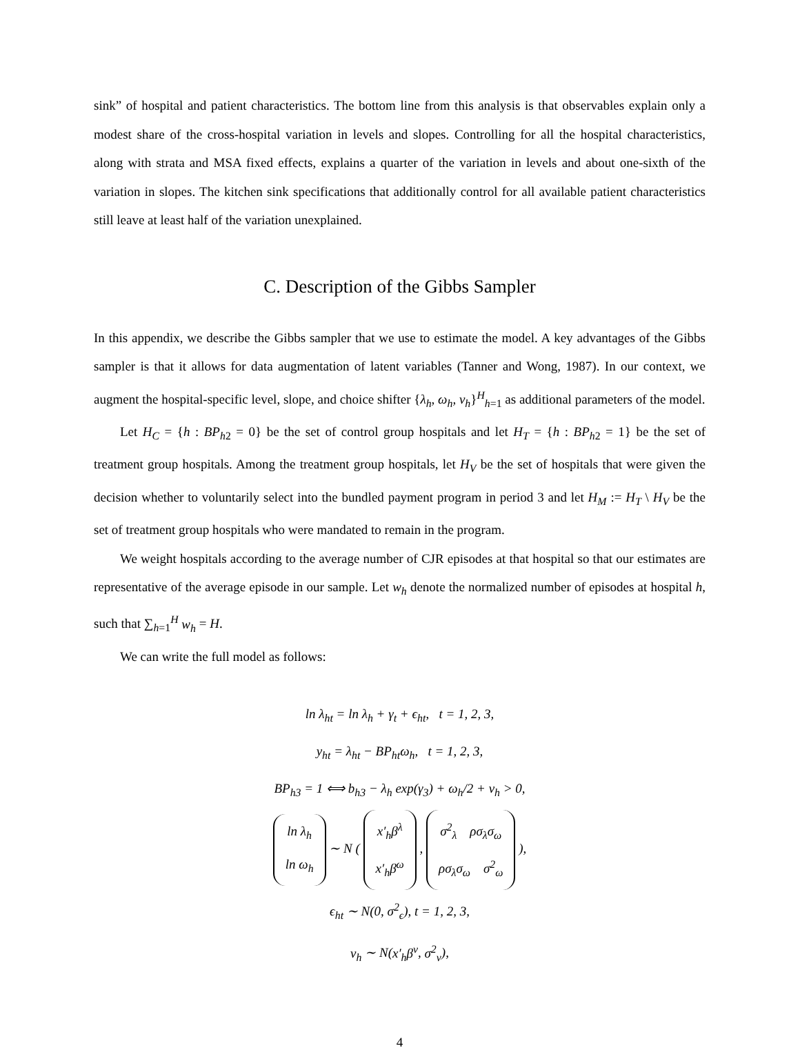sink” of hospital and patient characteristics. The bottom line from this analysis is that observables explain only a modest share of the cross-hospital variation in levels and slopes. Controlling for all the hospital characteristics, along with strata and MSA fixed effects, explains a quarter of the variation in levels and about one-sixth of the variation in slopes. The kitchen sink specifications that additionally control for all available patient characteristics still leave at least half of the variation unexplained.
C. Description of the Gibbs Sampler
In this appendix, we describe the Gibbs sampler that we use to estimate the model. A key advantages of the Gibbs sampler is that it allows for data augmentation of latent variables (Tanner and Wong, 1987). In our context, we augment the hospital-specific level, slope, and choice shifter {λ<sub>h</sub>, ω<sub>h</sub>, ν<sub>h</sub>}<sup>H</sup><sub>h=1</sub> as additional parameters of the model.
Let H<sub>C</sub> = {h : BP<sub>h2</sub> = 0} be the set of control group hospitals and let H<sub>T</sub> = {h : BP<sub>h2</sub> = 1} be the set of treatment group hospitals. Among the treatment group hospitals, let H<sub>V</sub> be the set of hospitals that were given the decision whether to voluntarily select into the bundled payment program in period 3 and let H<sub>M</sub> := H<sub>T</sub> \ H<sub>V</sub> be the set of treatment group hospitals who were mandated to remain in the program.
We weight hospitals according to the average number of CJR episodes at that hospital so that our estimates are representative of the average episode in our sample. Let w<sub>h</sub> denote the normalized number of episodes at hospital h, such that ∑<sub>h=1</sub><sup>H</sup> w<sub>h</sub> = H.
We can write the full model as follows:
ln λ<sub>ht</sub> = ln λ<sub>h</sub> + γ<sub>t</sub> + ϵ<sub>ht</sub>, t = 1, 2, 3,
y<sub>ht</sub> = λ<sub>ht</sub> − BP<sub>ht</sub>ω<sub>h</sub>, t = 1, 2, 3,
BP<sub>h3</sub> = 1 ⟺ b<sub>h3</sub> − λ<sub>h</sub> exp(γ<sub>3</sub>) + ω<sub>h</sub>/2 + ν<sub>h</sub> > 0,
ln λ<sub>h</sub>
ln ω<sub>h</sub> ∼ N ( x′<sub>h</sub>β<sup>λ</sup>
x′<sub>h</sub>β<sup>ω</sup> , σ<sup>2</sup><sub>λ</sub> ρσ<sub>λ</sub>σ<sub>ω</sub>
ρσ<sub>λ</sub>σ<sub>ω</sub> σ<sup>2</sup><sub>ω</sub> ),
ϵ<sub>ht</sub> ∼ N(0, σ<sup>2</sup><sub>ϵ</sub>), t = 1, 2, 3,
ν<sub>h</sub> ∼ N(x′<sub>h</sub>β<sup>ν</sup>, σ<sup>2</sup><sub>ν</sub>),
4